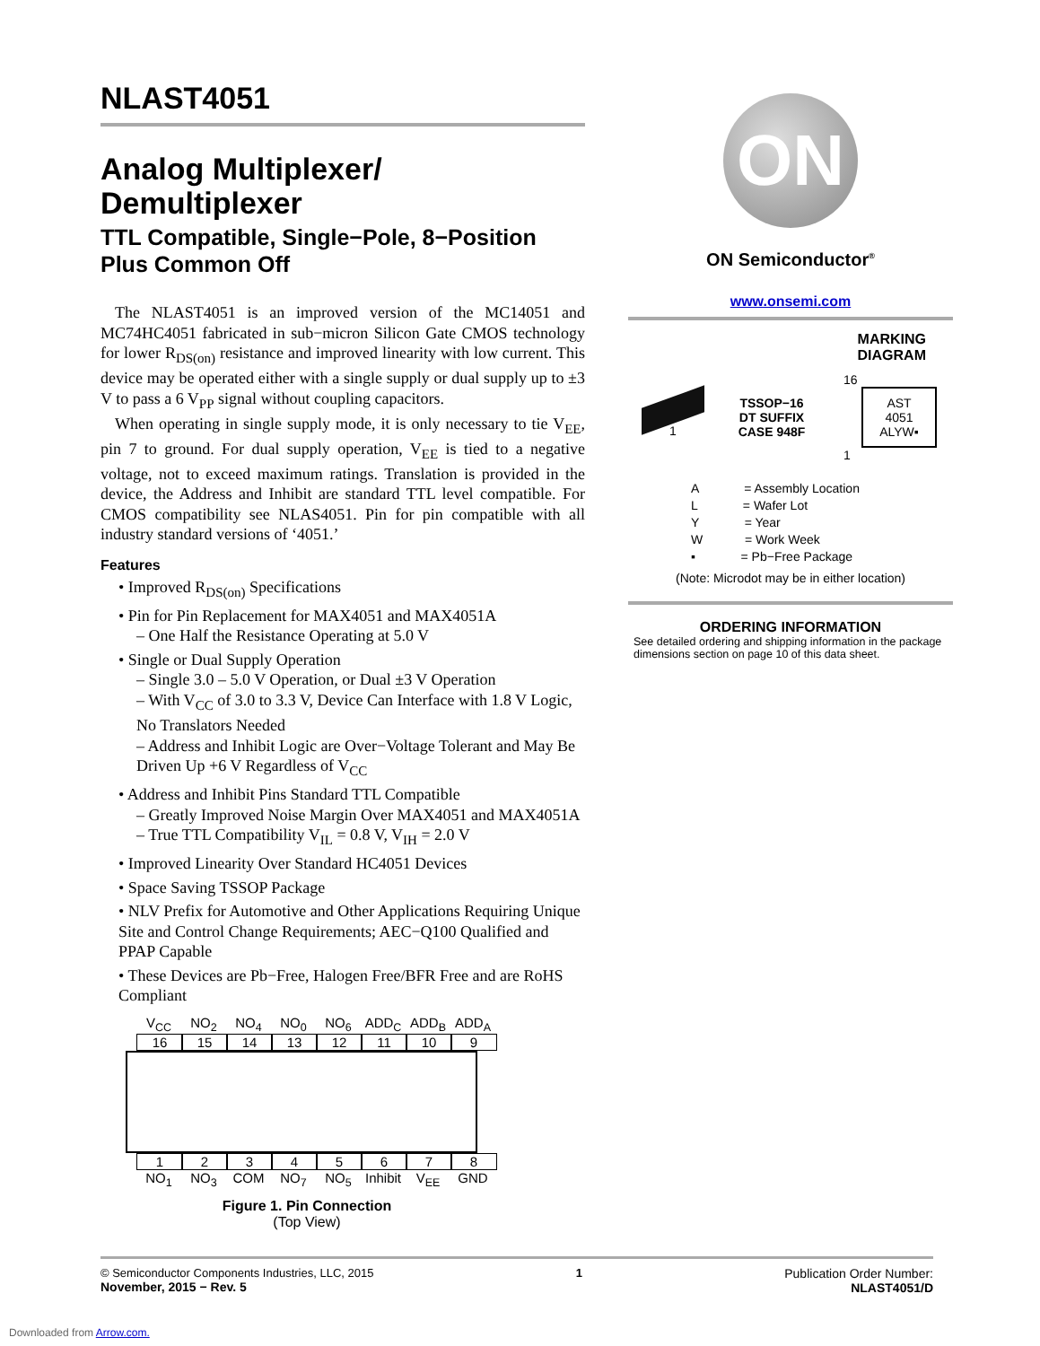NLAST4051
Analog Multiplexer/ Demultiplexer
TTL Compatible, Single−Pole, 8−Position Plus Common Off
The NLAST4051 is an improved version of the MC14051 and MC74HC4051 fabricated in sub−micron Silicon Gate CMOS technology for lower R<sub>DS(on)</sub> resistance and improved linearity with low current. This device may be operated either with a single supply or dual supply up to ±3 V to pass a 6 V<sub>PP</sub> signal without coupling capacitors.
When operating in single supply mode, it is only necessary to tie V<sub>EE</sub>, pin 7 to ground. For dual supply operation, V<sub>EE</sub> is tied to a negative voltage, not to exceed maximum ratings. Translation is provided in the device, the Address and Inhibit are standard TTL level compatible. For CMOS compatibility see NLAS4051. Pin for pin compatible with all industry standard versions of ‘4051.’
Features
• Improved R<sub>DS(on)</sub> Specifications
• Pin for Pin Replacement for MAX4051 and MAX4051A
– One Half the Resistance Operating at 5.0 V
• Single or Dual Supply Operation
– Single 3.0 – 5.0 V Operation, or Dual ±3 V Operation
– With V<sub>CC</sub> of 3.0 to 3.3 V, Device Can Interface with 1.8 V Logic, No Translators Needed
– Address and Inhibit Logic are Over−Voltage Tolerant and May Be Driven Up +6 V Regardless of V<sub>CC</sub>
• Address and Inhibit Pins Standard TTL Compatible
– Greatly Improved Noise Margin Over MAX4051 and MAX4051A
– True TTL Compatibility V<sub>IL</sub> = 0.8 V, V<sub>IH</sub> = 2.0 V
• Improved Linearity Over Standard HC4051 Devices
• Space Saving TSSOP Package
• NLV Prefix for Automotive and Other Applications Requiring Unique Site and Control Change Requirements; AEC−Q100 Qualified and PPAP Capable
• These Devices are Pb−Free, Halogen Free/BFR Free and are RoHS Compliant
V<sub>CC</sub> NO<sub>2</sub> NO<sub>4</sub> NO<sub>0</sub> NO<sub>6</sub> ADD<sub>C</sub> ADD<sub>B</sub> ADD<sub>A</sub>
16 15 14 13 12 11 10 9
1 2 3 4 5 6 7 8
NO<sub>1</sub> NO<sub>3</sub> COM NO<sub>7</sub> NO<sub>5</sub> Inhibit
V<sub>EE</sub> GND
Figure 1. Pin Connection
(Top View)
ON
ON Semiconductor<sup>®</sup>
www.onsemi.com
MARKING
DIAGRAM
1
TSSOP−16
DT SUFFIX
CASE 948F
16
AST
4051
ALYW▪
1
A = Assembly Location
L = Wafer Lot
Y = Year
W = Work Week
▪ = Pb−Free Package
(Note: Microdot may be in either location)
ORDERING INFORMATION
See detailed ordering and shipping information in the package dimensions section on page 10 of this data sheet.
© Semiconductor Components Industries, LLC, 2015
November, 2015 − Rev. 5
1 Publication Order Number:
NLAST4051/D
Downloaded from Arrow.com.